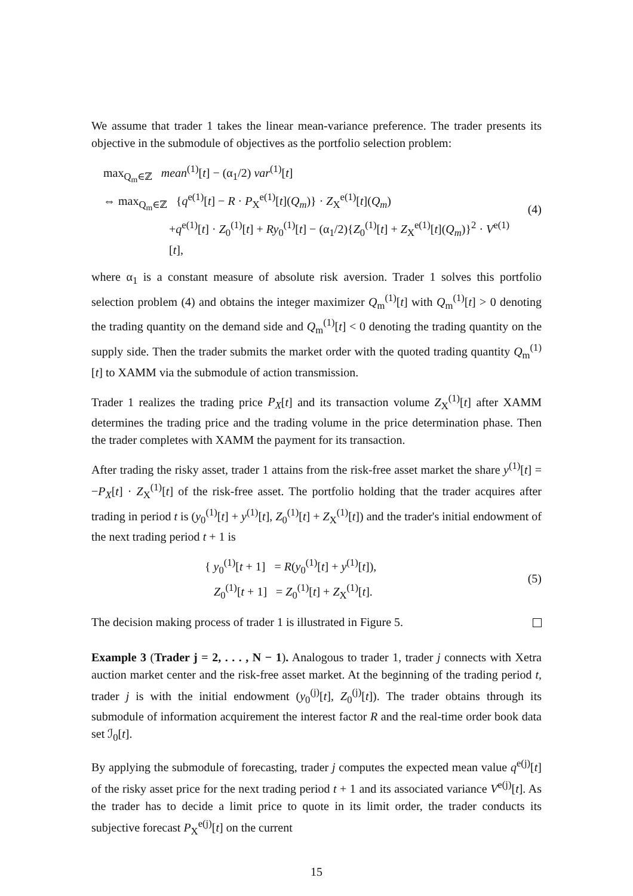We assume that trader 1 takes the linear mean-variance preference. The trader presents its objective in the submodule of objectives as the portfolio selection problem:
max<sub>Q<sub>m</sub>∈ℤ</sub> mean<sup>(1)</sup>[t] − (α<sub>1</sub>/2) var<sup>(1)</sup>[t]
⇔ max<sub>Q<sub>m</sub>∈ℤ</sub> {q<sup>e(1)</sup>[t] − R · P<sub>X</sub><sup>e(1)</sup>[t](Q<sub>m</sub>)} · Z<sub>X</sub><sup>e(1)</sup>[t](Q<sub>m</sub>)
+q<sup>e(1)</sup>[t] · Z<sub>0</sub><sup>(1)</sup>[t] + Ry<sub>0</sub><sup>(1)</sup>[t] − (α<sub>1</sub>/2){Z<sub>0</sub><sup>(1)</sup>[t] + Z<sub>X</sub><sup>e(1)</sup>[t](Q<sub>m</sub>)}<sup>2</sup> · V<sup>e(1)</sup>[t],
(4)
where α<sub>1</sub> is a constant measure of absolute risk aversion. Trader 1 solves this portfolio selection problem (4) and obtains the integer maximizer Q<sub>m</sub><sup>(1)</sup>[t] with Q<sub>m</sub><sup>(1)</sup>[t] > 0 denoting the trading quantity on the demand side and Q<sub>m</sub><sup>(1)</sup>[t] < 0 denoting the trading quantity on the supply side. Then the trader submits the market order with the quoted trading quantity Q<sub>m</sub><sup>(1)</sup>[t] to XAMM via the submodule of action transmission.
Trader 1 realizes the trading price P<sub>X</sub>[t] and its transaction volume Z<sub>X</sub><sup>(1)</sup>[t] after XAMM determines the trading price and the trading volume in the price determination phase. Then the trader completes with XAMM the payment for its transaction.
After trading the risky asset, trader 1 attains from the risk-free asset market the share y<sup>(1)</sup>[t] = −P<sub>X</sub>[t] · Z<sub>X</sub><sup>(1)</sup>[t] of the risk-free asset. The portfolio holding that the trader acquires after trading in period t is (y<sub>0</sub><sup>(1)</sup>[t] + y<sup>(1)</sup>[t], Z<sub>0</sub><sup>(1)</sup>[t] + Z<sub>X</sub><sup>(1)</sup>[t]) and the trader's initial endowment of the next trading period t + 1 is
{ y<sub>0</sub><sup>(1)</sup>[t + 1] = R(y<sub>0</sub><sup>(1)</sup>[t] + y<sup>(1)</sup>[t]),
Z<sub>0</sub><sup>(1)</sup>[t + 1] = Z<sub>0</sub><sup>(1)</sup>[t] + Z<sub>X</sub><sup>(1)</sup>[t].
(5)
The decision making process of trader 1 is illustrated in Figure 5.
Example 3 (Trader j = 2, . . . , N − 1). Analogous to trader 1, trader j connects with Xetra auction market center and the risk-free asset market. At the beginning of the trading period t, trader j is with the initial endowment (y<sub>0</sub><sup>(j)</sup>[t], Z<sub>0</sub><sup>(j)</sup>[t]). The trader obtains through its submodule of information acquirement the interest factor R and the real-time order book data set ℐ<sub>0</sub>[t].
By applying the submodule of forecasting, trader j computes the expected mean value q<sup>e(j)</sup>[t] of the risky asset price for the next trading period t + 1 and its associated variance V<sup>e(j)</sup>[t]. As the trader has to decide a limit price to quote in its limit order, the trader conducts its subjective forecast P<sub>X</sub><sup>e(j)</sup>[t] on the current
15